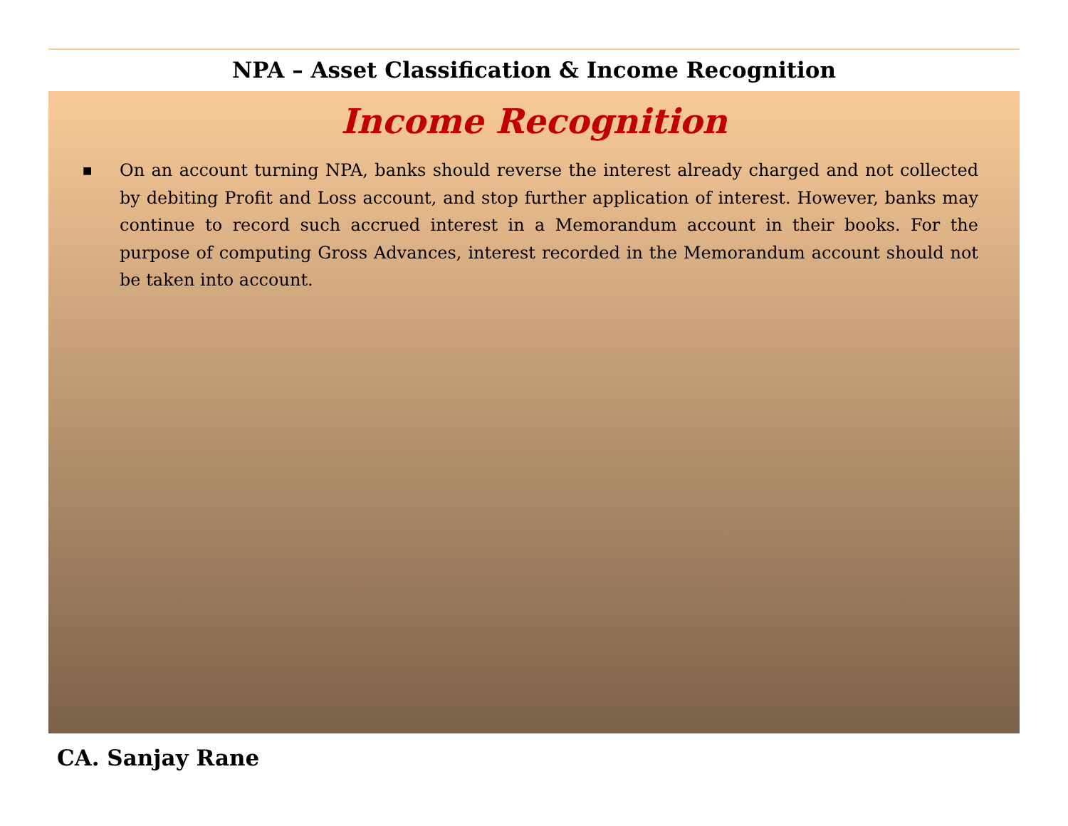NPA – Asset Classification & Income Recognition
Income Recognition
■ On an account turning NPA, banks should reverse the interest already charged and not collected by debiting Profit and Loss account, and stop further application of interest. However, banks may continue to record such accrued interest in a Memorandum account in their books. For the purpose of computing Gross Advances, interest recorded in the Memorandum account should not be taken into account.
CA. Sanjay Rane